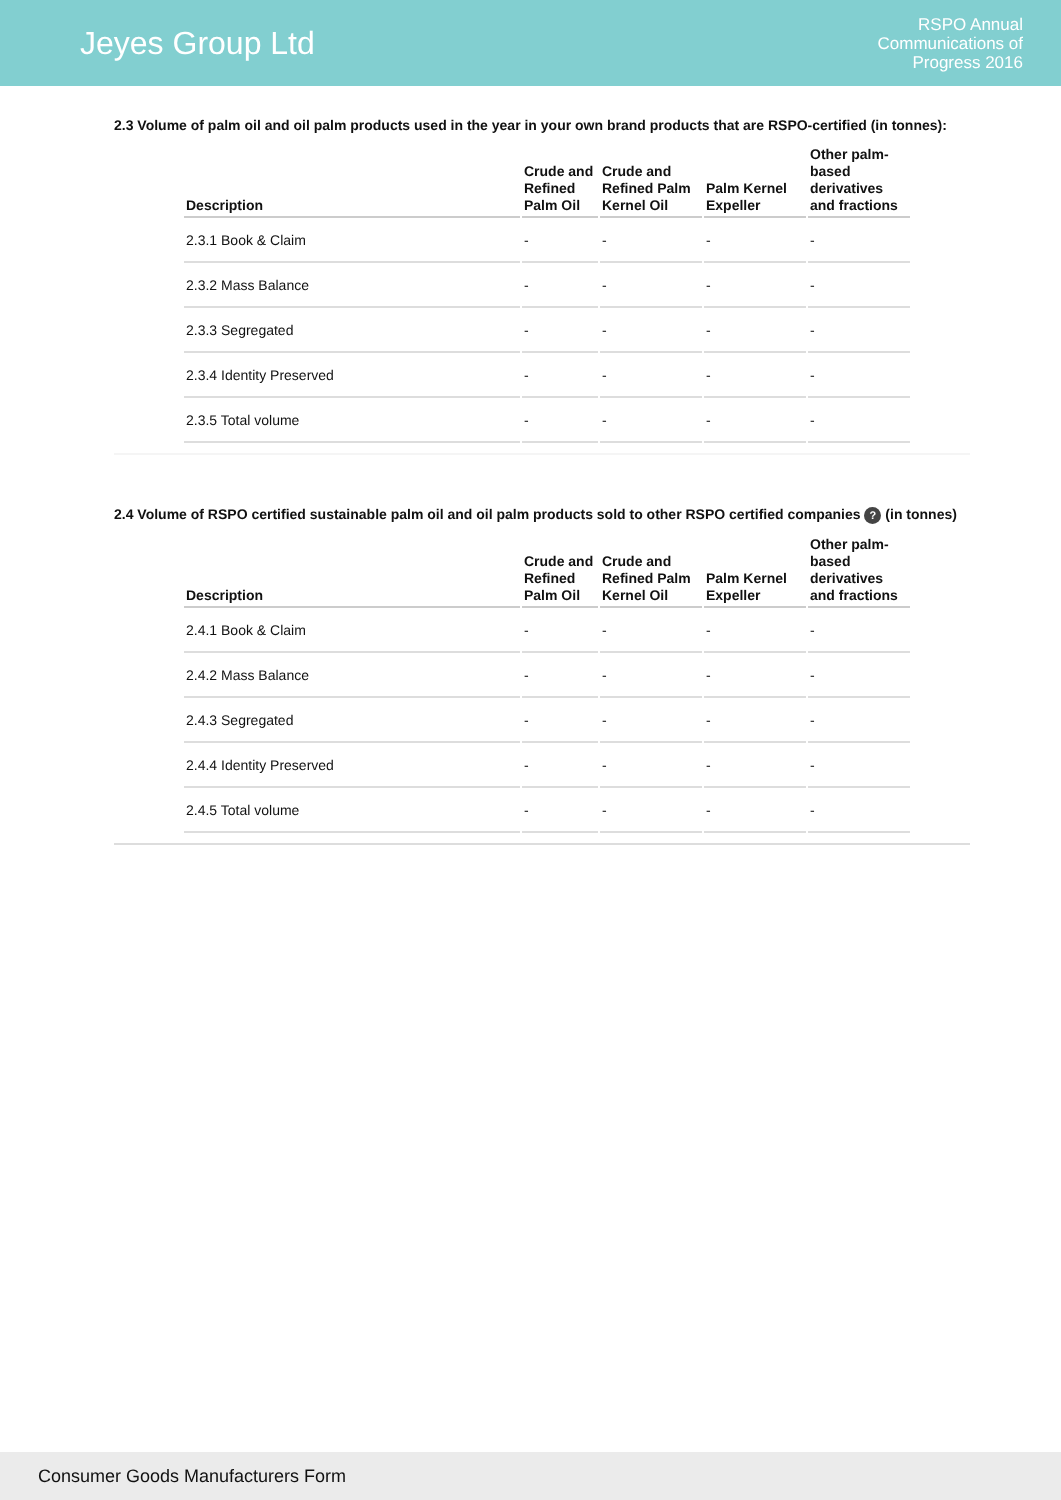Jeyes Group Ltd
RSPO Annual
Communications of
Progress 2016
2.3 Volume of palm oil and oil palm products used in the year in your own brand products that are RSPO-certified (in tonnes):
| Description | Crude and Refined Palm Oil | Crude and Refined Palm Kernel Oil | Palm Kernel Expeller | Other palm-based derivatives and fractions |
| --- | --- | --- | --- | --- |
| 2.3.1 Book & Claim | - | - | - | - |
| 2.3.2 Mass Balance | - | - | - | - |
| 2.3.3 Segregated | - | - | - | - |
| 2.3.4 Identity Preserved | - | - | - | - |
| 2.3.5 Total volume | - | - | - | - |
2.4 Volume of RSPO certified sustainable palm oil and oil palm products sold to other RSPO certified companies ? (in tonnes)
| Description | Crude and Refined Palm Oil | Crude and Refined Palm Kernel Oil | Palm Kernel Expeller | Other palm-based derivatives and fractions |
| --- | --- | --- | --- | --- |
| 2.4.1 Book & Claim | - | - | - | - |
| 2.4.2 Mass Balance | - | - | - | - |
| 2.4.3 Segregated | - | - | - | - |
| 2.4.4 Identity Preserved | - | - | - | - |
| 2.4.5 Total volume | - | - | - | - |
Consumer Goods Manufacturers Form